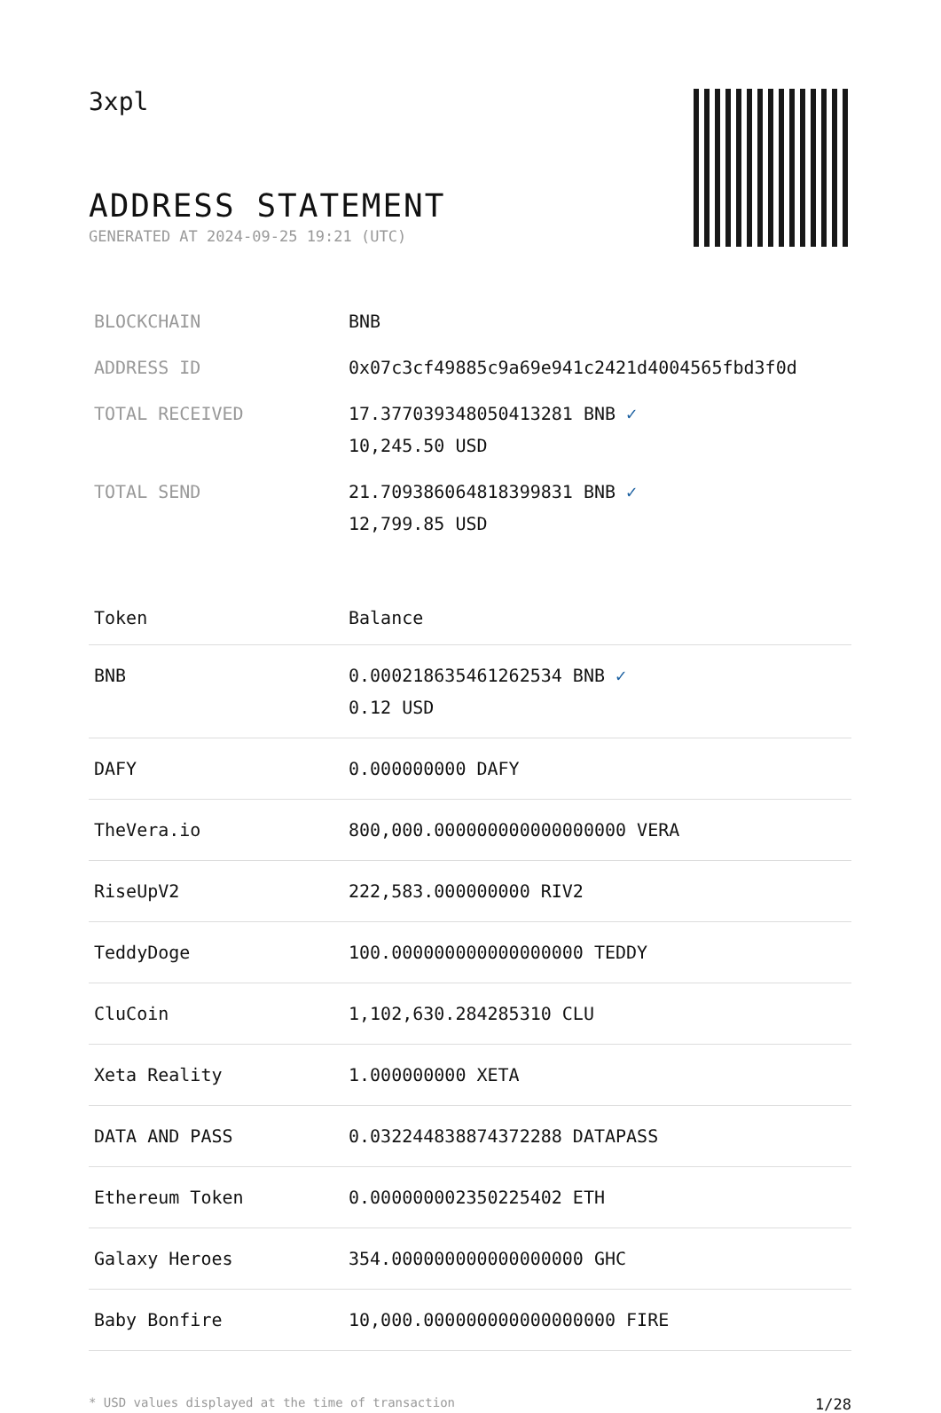3xpl
ADDRESS STATEMENT
GENERATED AT 2024-09-25 19:21 (UTC)
| BLOCKCHAIN | BNB |
| ADDRESS ID | 0x07c3cf49885c9a69e941c2421d4004565fbd3f0d |
| TOTAL RECEIVED | 17.377039348050413281 BNB ✓ 10,245.50 USD |
| TOTAL SEND | 21.709386064818399831 BNB ✓ 12,799.85 USD |
| Token | Balance |
| --- | --- |
| BNB | 0.000218635461262534 BNB ✓ 0.12 USD |
| DAFY | 0.000000000 DAFY |
| TheVera.io | 800,000.000000000000000000 VERA |
| RiseUpV2 | 222,583.000000000 RIV2 |
| TeddyDoge | 100.000000000000000000 TEDDY |
| CluCoin | 1,102,630.284285310 CLU |
| Xeta Reality | 1.000000000 XETA |
| DATA AND PASS | 0.032244838874372288 DATAPASS |
| Ethereum Token | 0.000000002350225402 ETH |
| Galaxy Heroes | 354.000000000000000000 GHC |
| Baby Bonfire | 10,000.000000000000000000 FIRE |
* USD values displayed at the time of transaction 1/28